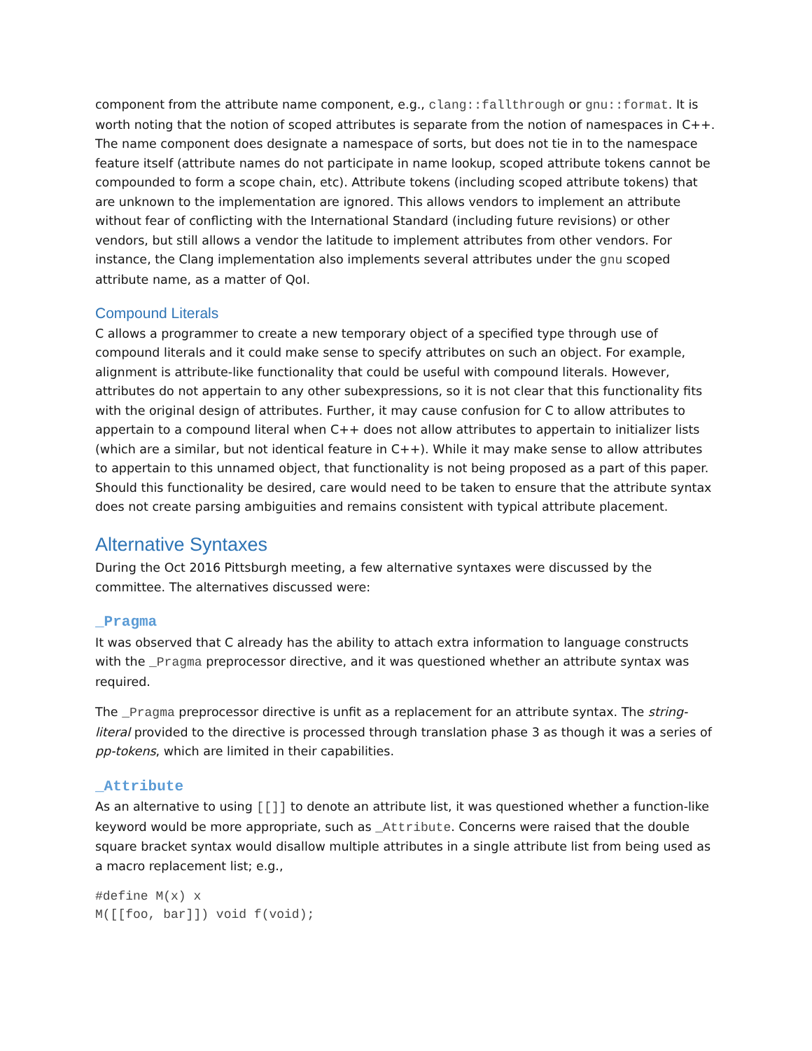component from the attribute name component, e.g., clang::fallthrough or gnu::format. It is worth noting that the notion of scoped attributes is separate from the notion of namespaces in C++. The name component does designate a namespace of sorts, but does not tie in to the namespace feature itself (attribute names do not participate in name lookup, scoped attribute tokens cannot be compounded to form a scope chain, etc). Attribute tokens (including scoped attribute tokens) that are unknown to the implementation are ignored. This allows vendors to implement an attribute without fear of conflicting with the International Standard (including future revisions) or other vendors, but still allows a vendor the latitude to implement attributes from other vendors. For instance, the Clang implementation also implements several attributes under the gnu scoped attribute name, as a matter of QoI.
Compound Literals
C allows a programmer to create a new temporary object of a specified type through use of compound literals and it could make sense to specify attributes on such an object. For example, alignment is attribute-like functionality that could be useful with compound literals. However, attributes do not appertain to any other subexpressions, so it is not clear that this functionality fits with the original design of attributes. Further, it may cause confusion for C to allow attributes to appertain to a compound literal when C++ does not allow attributes to appertain to initializer lists (which are a similar, but not identical feature in C++). While it may make sense to allow attributes to appertain to this unnamed object, that functionality is not being proposed as a part of this paper. Should this functionality be desired, care would need to be taken to ensure that the attribute syntax does not create parsing ambiguities and remains consistent with typical attribute placement.
Alternative Syntaxes
During the Oct 2016 Pittsburgh meeting, a few alternative syntaxes were discussed by the committee. The alternatives discussed were:
_Pragma
It was observed that C already has the ability to attach extra information to language constructs with the _Pragma preprocessor directive, and it was questioned whether an attribute syntax was required.
The _Pragma preprocessor directive is unfit as a replacement for an attribute syntax. The string-literal provided to the directive is processed through translation phase 3 as though it was a series of pp-tokens, which are limited in their capabilities.
_Attribute
As an alternative to using [[]] to denote an attribute list, it was questioned whether a function-like keyword would be more appropriate, such as _Attribute. Concerns were raised that the double square bracket syntax would disallow multiple attributes in a single attribute list from being used as a macro replacement list; e.g.,
#define M(x) x
M([[foo, bar]]) void f(void);